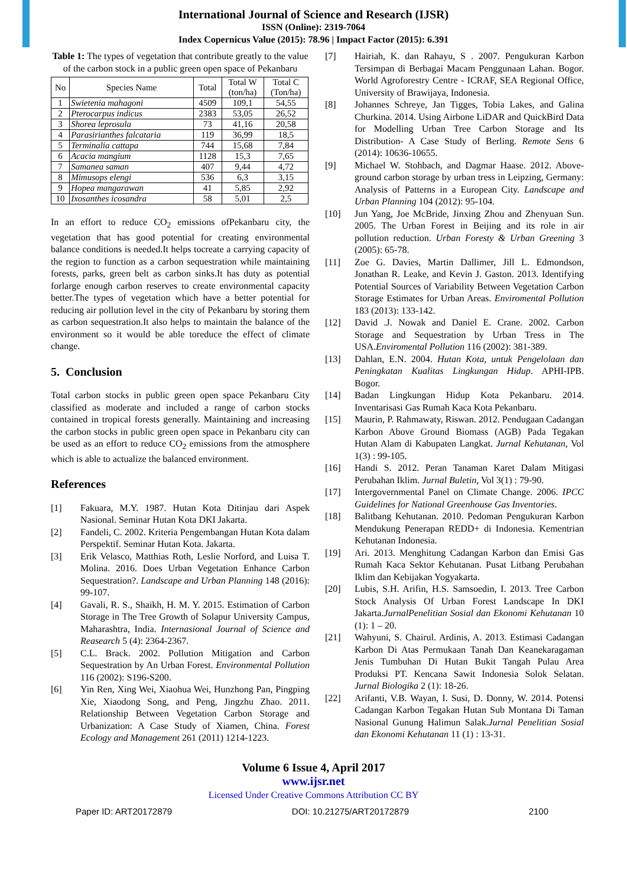International Journal of Science and Research (IJSR)
ISSN (Online): 2319-7064
Index Copernicus Value (2015): 78.96 | Impact Factor (2015): 6.391
Table 1: The types of vegetation that contribute greatly to the value of the carbon stock in a public green open space of Pekanbaru
| No | Species Name | Total | Total W (ton/ha) | Total C (Ton/ha) |
| --- | --- | --- | --- | --- |
| 1 | Swietenia mahagoni | 4509 | 109,1 | 54,55 |
| 2 | Pterocarpus indicus | 2383 | 53,05 | 26,52 |
| 3 | Shorea leprosula | 73 | 41,16 | 20,58 |
| 4 | Parasirianthes falcataria | 119 | 36,99 | 18,5 |
| 5 | Terminalia cattapa | 744 | 15,68 | 7,84 |
| 6 | Acacia mangium | 1128 | 15,3 | 7,65 |
| 7 | Samanea saman | 407 | 9,44 | 4,72 |
| 8 | Mimusops elengi | 536 | 6,3 | 3,15 |
| 9 | Hopea mangarawan | 41 | 5,85 | 2,92 |
| 10 | Ixosanthes icosandra | 58 | 5,01 | 2,5 |
In an effort to reduce CO<sub>2</sub> emissions ofPekanbaru city, the vegetation that has good potential for creating environmental balance conditions is needed.It helps tocreate a carrying capacity of the region to function as a carbon sequestration while maintaining forests, parks, green belt as carbon sinks.It has duty as potential forlarge enough carbon reserves to create environmental capacity better.The types of vegetation which have a better potential for reducing air pollution level in the city of Pekanbaru by storing them as carbon sequestration.It also helps to maintain the balance of the environment so it would be able toreduce the effect of climate change.
5. Conclusion
Total carbon stocks in public green open space Pekanbaru City classified as moderate and included a range of carbon stocks contained in tropical forests generally. Maintaining and increasing the carbon stocks in public green open space in Pekanbaru city can be used as an effort to reduce CO<sub>2</sub> emissions from the atmosphere which is able to actualize the balanced environment.
References
[1] Fakuara, M.Y. 1987. Hutan Kota Ditinjau dari Aspek Nasional. Seminar Hutan Kota DKI Jakarta.
[2] Fandeli, C. 2002. Kriteria Pengembangan Hutan Kota dalam Perspektif. Seminar Hutan Kota. Jakarta.
[3] Erik Velasco, Matthias Roth, Leslie Norford, and Luisa T. Molina. 2016. Does Urban Vegetation Enhance Carbon Sequestration?. Landscape and Urban Planning 148 (2016): 99-107.
[4] Gavali, R. S., Shaikh, H. M. Y. 2015. Estimation of Carbon Storage in The Tree Growth of Solapur University Campus, Maharashtra, India. Internasional Journal of Science and Reasearch 5 (4): 2364-2367.
[5] C.L. Brack. 2002. Pollution Mitigation and Carbon Sequestration by An Urban Forest. Environmental Pollution 116 (2002): S196-S200.
[6] Yin Ren, Xing Wei, Xiaohua Wei, Hunzhong Pan, Pingping Xie, Xiaodong Song, and Peng, Jingzhu Zhao. 2011. Relationship Between Vegetation Carbon Storage and Urbanization: A Case Study of Xiamen, China. Forest Ecology and Management 261 (2011) 1214-1223.
[7] Hairiah, K. dan Rahayu, S . 2007. Pengukuran Karbon Tersimpan di Berbagai Macam Penggunaan Lahan. Bogor. World Agroforestry Centre - ICRAF, SEA Regional Office, University of Brawijaya, Indonesia.
[8] Johannes Schreye, Jan Tigges, Tobia Lakes, and Galina Churkina. 2014. Using Airbone LiDAR and QuickBird Data for Modelling Urban Tree Carbon Storage and Its Distribution- A Case Study of Berling. Remote Sens 6 (2014): 10636-10655.
[9] Michael W. Stohbach, and Dagmar Haase. 2012. Above-ground carbon storage by urban tress in Leipzing, Germany: Analysis of Patterns in a European City. Landscape and Urban Planning 104 (2012): 95-104.
[10] Jun Yang, Joe McBride, Jinxing Zhou and Zhenyuan Sun. 2005. The Urban Forest in Beijing and its role in air pollution reduction. Urban Foresty & Urban Greening 3 (2005): 65-78.
[11] Zoe G. Davies, Martin Dallimer, Jill L. Edmondson, Jonathan R. Leake, and Kevin J. Gaston. 2013. Identifying Potential Sources of Variability Between Vegetation Carbon Storage Estimates for Urban Areas. Enviromental Pollution 183 (2013): 133-142.
[12] David .J. Nowak and Daniel E. Crane. 2002. Carbon Storage and Sequestration by Urban Tress in The USA.Enviromental Pollution 116 (2002): 381-389.
[13] Dahlan, E.N. 2004. Hutan Kota, untuk Pengelolaan dan Peningkatan Kualitas Lingkungan Hidup. APHI-IPB. Bogor.
[14] Badan Lingkungan Hidup Kota Pekanbaru. 2014. Inventarisasi Gas Rumah Kaca Kota Pekanbaru.
[15] Maurin, P. Rahmawaty, Riswan. 2012. Pendugaan Cadangan Karbon Above Ground Biomass (AGB) Pada Tegakan Hutan Alam di Kabupaten Langkat. Jurnal Kehutanan, Vol 1(3) : 99-105.
[16] Handi S. 2012. Peran Tanaman Karet Dalam Mitigasi Perubahan Iklim. Jurnal Buletin, Vol 3(1) : 79-90.
[17] Intergovernmental Panel on Climate Change. 2006. IPCC Guidelines for National Greenhouse Gas Inventories.
[18] Balitbang Kehutanan. 2010. Pedoman Pengukuran Karbon Mendukung Penerapan REDD+ di Indonesia. Kementrian Kehutanan Indonesia.
[19] Ari. 2013. Menghitung Cadangan Karbon dan Emisi Gas Rumah Kaca Sektor Kehutanan. Pusat Litbang Perubahan Iklim dan Kebijakan Yogyakarta.
[20] Lubis, S.H. Arifin, H.S. Samsoedin, I. 2013. Tree Carbon Stock Analysis Of Urban Forest Landscape In DKI Jakarta.JurnalPenelitian Sosial dan Ekonomi Kehutanan 10 (1): 1 – 20.
[21] Wahyuni, S. Chairul. Ardinis, A. 2013. Estimasi Cadangan Karbon Di Atas Permukaan Tanah Dan Keanekaragaman Jenis Tumbuhan Di Hutan Bukit Tangah Pulau Area Produksi PT. Kencana Sawit Indonesia Solok Selatan. Jurnal Biologika 2 (1): 18-26.
[22] Arifanti, V.B. Wayan, I. Susi, D. Donny, W. 2014. Potensi Cadangan Karbon Tegakan Hutan Sub Montana Di Taman Nasional Gunung Halimun Salak.Jurnal Penelitian Sosial dan Ekonomi Kehutanan 11 (1) : 13-31.
Volume 6 Issue 4, April 2017
www.ijsr.net
Licensed Under Creative Commons Attribution CC BY
Paper ID: ART20172879 DOI: 10.21275/ART20172879 2100